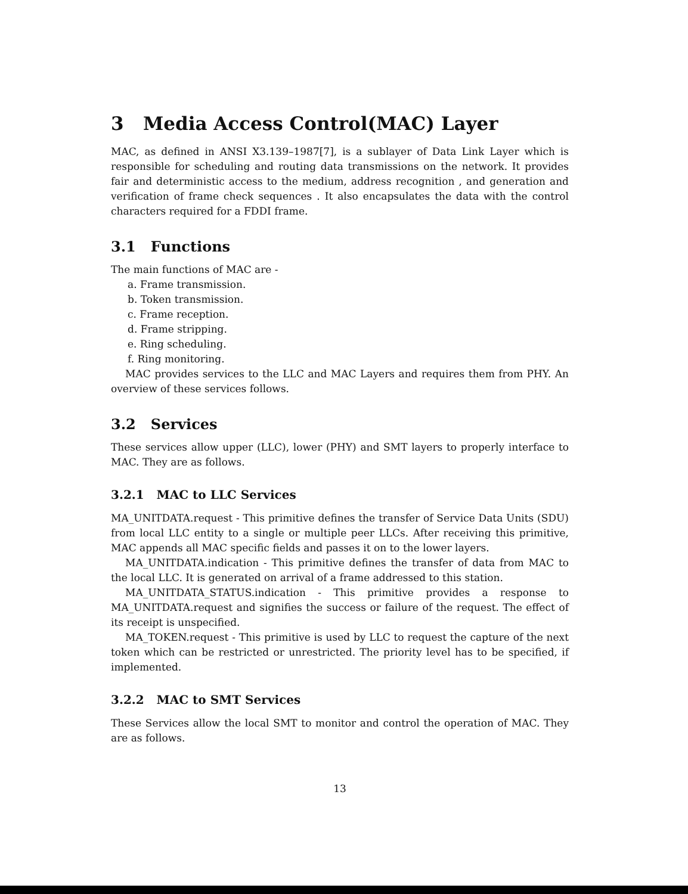3 Media Access Control(MAC) Layer
MAC, as defined in ANSI X3.139–1987[7], is a sublayer of Data Link Layer which is responsible for scheduling and routing data transmissions on the network. It provides fair and deterministic access to the medium, address recognition , and generation and verification of frame check sequences . It also encapsulates the data with the control characters required for a FDDI frame.
3.1 Functions
The main functions of MAC are -
a. Frame transmission.
b. Token transmission.
c. Frame reception.
d. Frame stripping.
e. Ring scheduling.
f. Ring monitoring.
MAC provides services to the LLC and MAC Layers and requires them from PHY. An overview of these services follows.
3.2 Services
These services allow upper (LLC), lower (PHY) and SMT layers to properly interface to MAC. They are as follows.
3.2.1 MAC to LLC Services
MA_UNITDATA.request - This primitive defines the transfer of Service Data Units (SDU) from local LLC entity to a single or multiple peer LLCs. After receiving this primitive, MAC appends all MAC specific fields and passes it on to the lower layers.
MA_UNITDATA.indication - This primitive defines the transfer of data from MAC to the local LLC. It is generated on arrival of a frame addressed to this station.
MA_UNITDATA_STATUS.indication - This primitive provides a response to MA_UNITDATA.request and signifies the success or failure of the request. The effect of its receipt is unspecified.
MA_TOKEN.request - This primitive is used by LLC to request the capture of the next token which can be restricted or unrestricted. The priority level has to be specified, if implemented.
3.2.2 MAC to SMT Services
These Services allow the local SMT to monitor and control the operation of MAC. They are as follows.
13